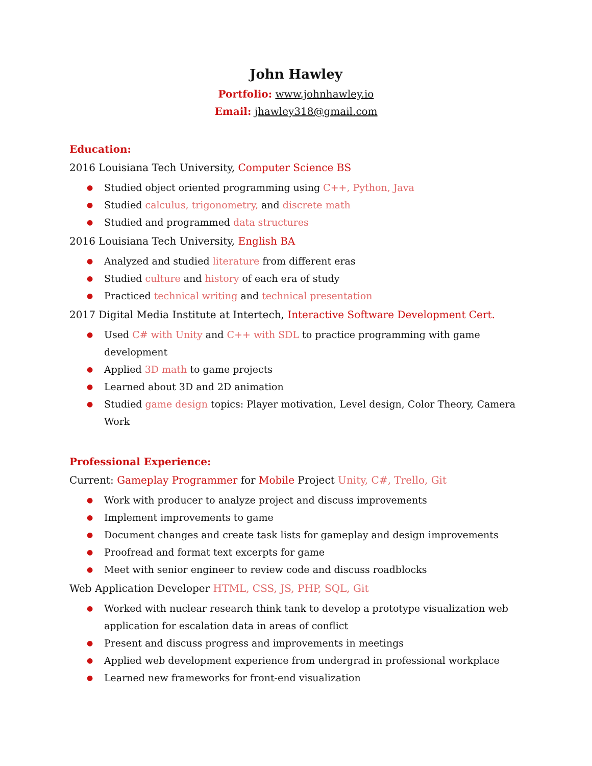John Hawley
Portfolio: www.johnhawley.io
Email: jhawley318@gmail.com
Education:
2016 Louisiana Tech University, Computer Science BS
● Studied object oriented programming using C++, Python, Java
● Studied calculus, trigonometry, and discrete math
● Studied and programmed data structures
2016 Louisiana Tech University, English BA
● Analyzed and studied literature from different eras
● Studied culture and history of each era of study
● Practiced technical writing and technical presentation
2017 Digital Media Institute at Intertech, Interactive Software Development Cert.
● Used C# with Unity and C++ with SDL to practice programming with game development
● Applied 3D math to game projects
● Learned about 3D and 2D animation
● Studied game design topics: Player motivation, Level design, Color Theory, Camera Work
Professional Experience:
Current: Gameplay Programmer for Mobile Project Unity, C#, Trello, Git
● Work with producer to analyze project and discuss improvements
● Implement improvements to game
● Document changes and create task lists for gameplay and design improvements
● Proofread and format text excerpts for game
● Meet with senior engineer to review code and discuss roadblocks
Web Application Developer HTML, CSS, JS, PHP, SQL, Git
● Worked with nuclear research think tank to develop a prototype visualization web application for escalation data in areas of conflict
● Present and discuss progress and improvements in meetings
● Applied web development experience from undergrad in professional workplace
● Learned new frameworks for front-end visualization